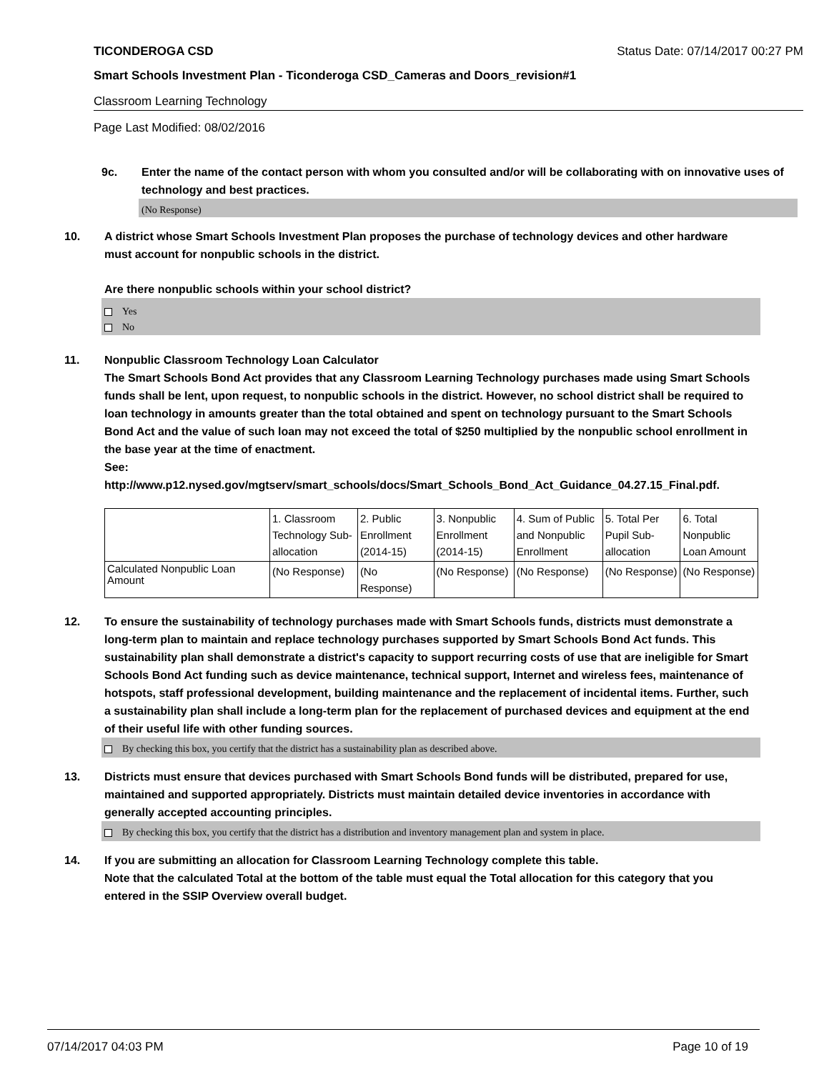TICONDEROGA CSD Status Date: 07/14/2017 00:27 PM
Smart Schools Investment Plan - Ticonderoga CSD_Cameras and Doors_revision#1
Classroom Learning Technology
Page Last Modified: 08/02/2016
9c. Enter the name of the contact person with whom you consulted and/or will be collaborating with on innovative uses of technology and best practices.
(No Response)
10. A district whose Smart Schools Investment Plan proposes the purchase of technology devices and other hardware must account for nonpublic schools in the district.
Are there nonpublic schools within your school district?
Yes
No
11. Nonpublic Classroom Technology Loan Calculator
The Smart Schools Bond Act provides that any Classroom Learning Technology purchases made using Smart Schools funds shall be lent, upon request, to nonpublic schools in the district. However, no school district shall be required to loan technology in amounts greater than the total obtained and spent on technology pursuant to the Smart Schools Bond Act and the value of such loan may not exceed the total of $250 multiplied by the nonpublic school enrollment in the base year at the time of enactment.
See:
http://www.p12.nysed.gov/mgtserv/smart_schools/docs/Smart_Schools_Bond_Act_Guidance_04.27.15_Final.pdf.
| | 1. Classroom Technology Sub-allocation | 2. Public Enrollment (2014-15) | 3. Nonpublic Enrollment (2014-15) | 4. Sum of Public and Nonpublic Enrollment | 5. Total Per Pupil Sub-allocation | 6. Total Nonpublic Loan Amount |
| --- | --- | --- | --- | --- | --- | --- |
| Calculated Nonpublic Loan Amount | (No Response) | (No Response) | (No Response) | (No Response) | (No Response) | (No Response) |
12. To ensure the sustainability of technology purchases made with Smart Schools funds, districts must demonstrate a long-term plan to maintain and replace technology purchases supported by Smart Schools Bond Act funds. This sustainability plan shall demonstrate a district's capacity to support recurring costs of use that are ineligible for Smart Schools Bond Act funding such as device maintenance, technical support, Internet and wireless fees, maintenance of hotspots, staff professional development, building maintenance and the replacement of incidental items. Further, such a sustainability plan shall include a long-term plan for the replacement of purchased devices and equipment at the end of their useful life with other funding sources.
By checking this box, you certify that the district has a sustainability plan as described above.
13. Districts must ensure that devices purchased with Smart Schools Bond funds will be distributed, prepared for use, maintained and supported appropriately. Districts must maintain detailed device inventories in accordance with generally accepted accounting principles.
By checking this box, you certify that the district has a distribution and inventory management plan and system in place.
14. If you are submitting an allocation for Classroom Learning Technology complete this table.
Note that the calculated Total at the bottom of the table must equal the Total allocation for this category that you entered in the SSIP Overview overall budget.
07/14/2017 04:03 PM Page 10 of 19